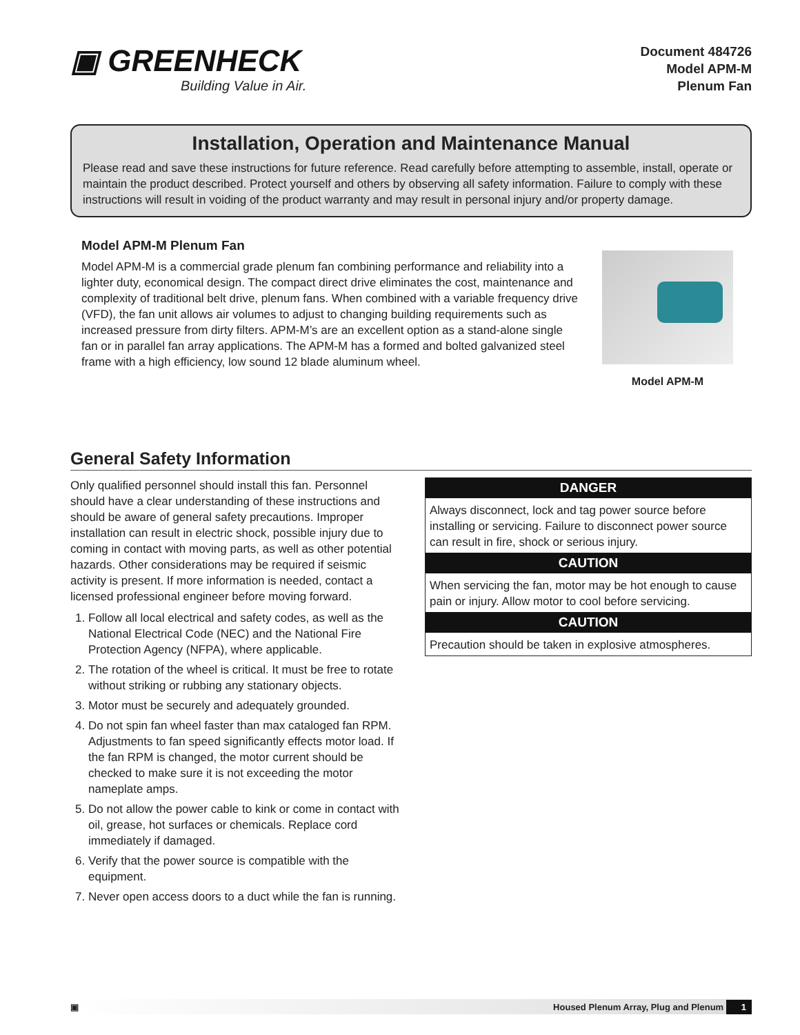▣ GREENHECK
Building Value in Air.
Document 484726
Model APM-M
Plenum Fan
Installation, Operation and Maintenance Manual
Please read and save these instructions for future reference. Read carefully before attempting to assemble, install, operate or maintain the product described. Protect yourself and others by observing all safety information. Failure to comply with these instructions will result in voiding of the product warranty and may result in personal injury and/or property damage.
Model APM-M Plenum Fan
Model APM-M is a commercial grade plenum fan combining performance and reliability into a lighter duty, economical design. The compact direct drive eliminates the cost, maintenance and complexity of traditional belt drive, plenum fans. When combined with a variable frequency drive (VFD), the fan unit allows air volumes to adjust to changing building requirements such as increased pressure from dirty filters. APM-M’s are an excellent option as a stand-alone single fan or in parallel fan array applications. The APM-M has a formed and bolted galvanized steel frame with a high efficiency, low sound 12 blade aluminum wheel.
Model APM-M
General Safety Information
Only qualified personnel should install this fan. Personnel should have a clear understanding of these instructions and should be aware of general safety precautions. Improper installation can result in electric shock, possible injury due to coming in contact with moving parts, as well as other potential hazards. Other considerations may be required if seismic activity is present. If more information is needed, contact a licensed professional engineer before moving forward.
1. Follow all local electrical and safety codes, as well as the National Electrical Code (NEC) and the National Fire Protection Agency (NFPA), where applicable.
2. The rotation of the wheel is critical. It must be free to rotate without striking or rubbing any stationary objects.
3. Motor must be securely and adequately grounded.
4. Do not spin fan wheel faster than max cataloged fan RPM. Adjustments to fan speed significantly effects motor load. If the fan RPM is changed, the motor current should be checked to make sure it is not exceeding the motor nameplate amps.
5. Do not allow the power cable to kink or come in contact with oil, grease, hot surfaces or chemicals. Replace cord immediately if damaged.
6. Verify that the power source is compatible with the equipment.
7. Never open access doors to a duct while the fan is running.
DANGER
Always disconnect, lock and tag power source before installing or servicing. Failure to disconnect power source can result in fire, shock or serious injury.
CAUTION
When servicing the fan, motor may be hot enough to cause pain or injury. Allow motor to cool before servicing.
CAUTION
Precaution should be taken in explosive atmospheres.
▣ Housed Plenum Array, Plug and Plenum 1